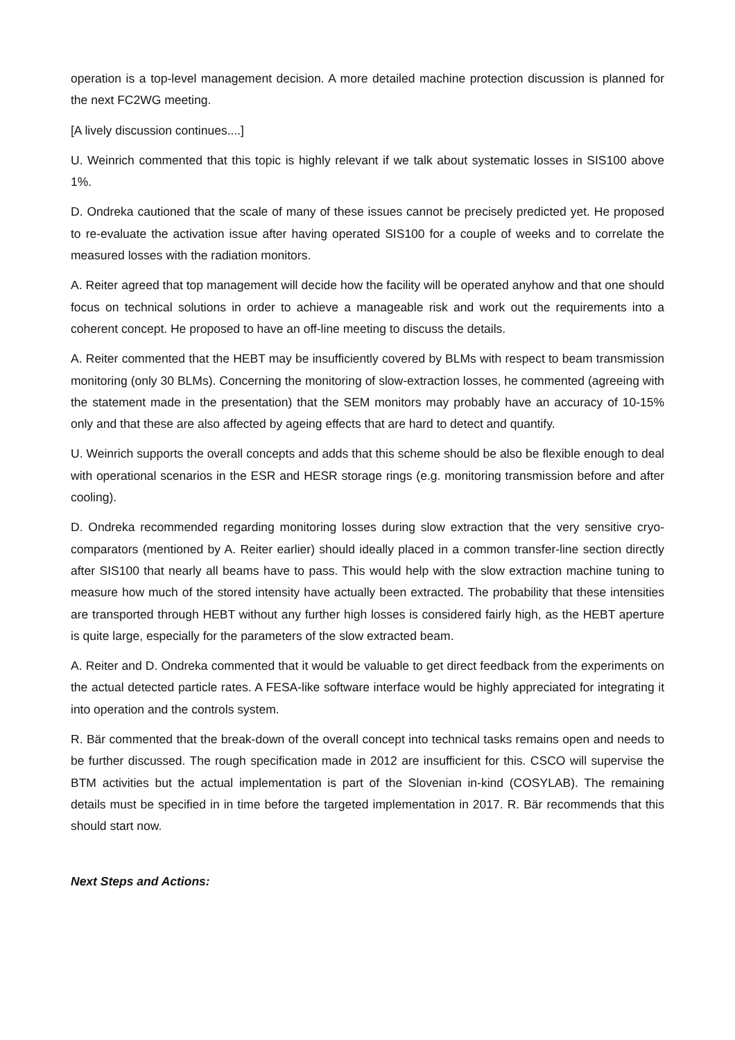operation is a top-level management decision. A more detailed machine protection discussion is planned for the next FC2WG meeting.
[A lively discussion continues....]
U. Weinrich commented that this topic is highly relevant if we talk about systematic losses in SIS100 above 1%.
D. Ondreka cautioned that the scale of many of these issues cannot be precisely predicted yet. He proposed to re-evaluate the activation issue after having operated SIS100 for a couple of weeks and to correlate the measured losses with the radiation monitors.
A. Reiter agreed that top management will decide how the facility will be operated anyhow and that one should focus on technical solutions in order to achieve a manageable risk and work out the requirements into a coherent concept. He proposed to have an off-line meeting to discuss the details.
A. Reiter commented that the HEBT may be insufficiently covered by BLMs with respect to beam transmission monitoring (only 30 BLMs). Concerning the monitoring of slow-extraction losses, he commented (agreeing with the statement made in the presentation) that the SEM monitors may probably have an accuracy of 10-15% only and that these are also affected by ageing effects that are hard to detect and quantify.
U. Weinrich supports the overall concepts and adds that this scheme should be also be flexible enough to deal with operational scenarios in the ESR and HESR storage rings (e.g. monitoring transmission before and after cooling).
D. Ondreka recommended regarding monitoring losses during slow extraction that the very sensitive cryo-comparators (mentioned by A. Reiter earlier) should ideally placed in a common transfer-line section directly after SIS100 that nearly all beams have to pass. This would help with the slow extraction machine tuning to measure how much of the stored intensity have actually been extracted. The probability that these intensities are transported through HEBT without any further high losses is considered fairly high, as the HEBT aperture is quite large, especially for the parameters of the slow extracted beam.
A. Reiter and D. Ondreka commented that it would be valuable to get direct feedback from the experiments on the actual detected particle rates. A FESA-like software interface would be highly appreciated for integrating it into operation and the controls system.
R. Bär commented that the break-down of the overall concept into technical tasks remains open and needs to be further discussed. The rough specification made in 2012 are insufficient for this. CSCO will supervise the BTM activities but the actual implementation is part of the Slovenian in-kind (COSYLAB). The remaining details must be specified in in time before the targeted implementation in 2017. R. Bär recommends that this should start now.
Next Steps and Actions: